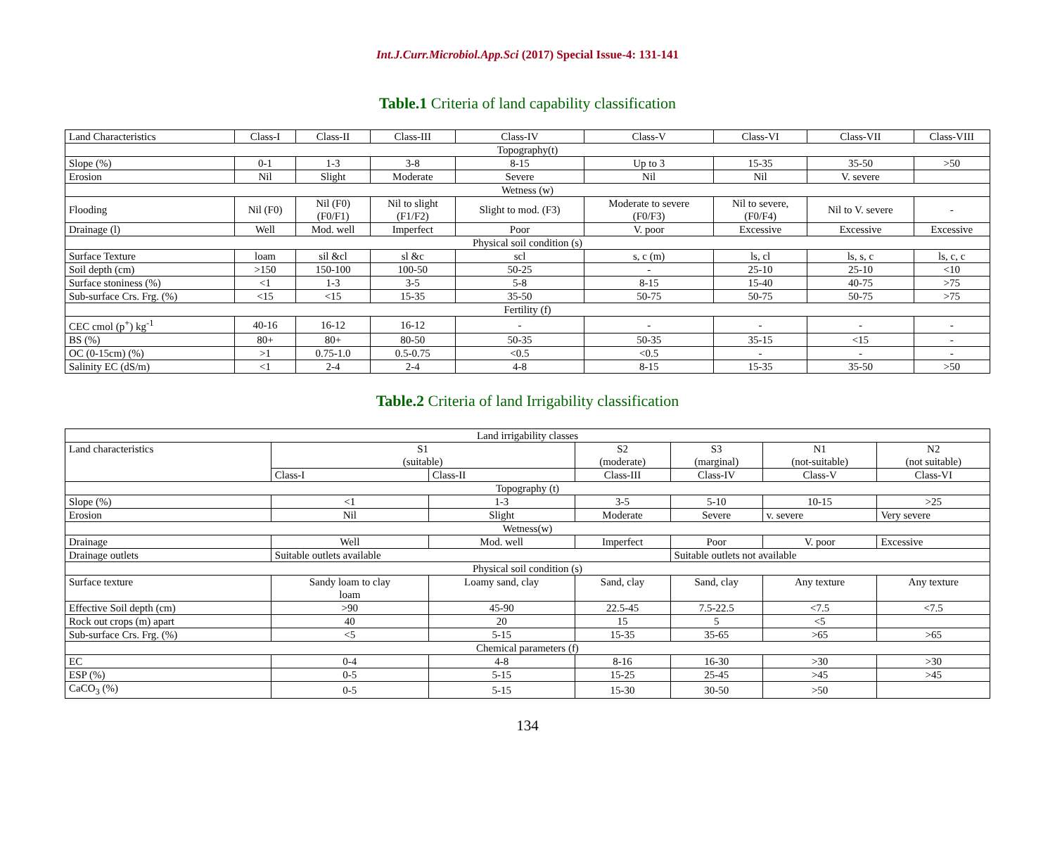Int.J.Curr.Microbiol.App.Sci (2017) Special Issue-4: 131-141
Table.1 Criteria of land capability classification
| Land Characteristics | Class-I | Class-II | Class-III | Class-IV | Class-V | Class-VI | Class-VII | Class-VIII |
| Topography(t) | | | | | | | | |
| Slope (%) | 0-1 | 1-3 | 3-8 | 8-15 | Up to 3 | 15-35 | 35-50 | >50 |
| Erosion | Nil | Slight | Moderate | Severe | Nil | Nil | V. severe | |
| Wetness (w) | | | | | | | | |
| Flooding | Nil (F0) | Nil (F0) (F0/F1) | Nil to slight (F1/F2) | Slight to mod. (F3) | Moderate to severe (F0/F3) | Nil to severe, (F0/F4) | Nil to V. severe | - |
| Drainage (l) | Well | Mod. well | Imperfect | Poor | V. poor | Excessive | Excessive | Excessive |
| Physical soil condition (s) | | | | | | | | |
| Surface Texture | loam | sil &cl | sl &c | scl | s, c (m) | ls, cl | ls, s, c | ls, c, c |
| Soil depth (cm) | >150 | 150-100 | 100-50 | 50-25 | - | 25-10 | 25-10 | <10 |
| Surface stoniness (%) | <1 | 1-3 | 3-5 | 5-8 | 8-15 | 15-40 | 40-75 | >75 |
| Sub-surface Crs. Frg. (%) | <15 | <15 | 15-35 | 35-50 | 50-75 | 50-75 | 50-75 | >75 |
| Fertility (f) | | | | | | | | |
| CEC cmol (p<sup>+</sup>) kg<sup>-1</sup> | 40-16 | 16-12 | 16-12 | - | - | - | - | - |
| BS (%) | 80+ | 80+ | 80-50 | 50-35 | 50-35 | 35-15 | <15 | - |
| OC (0-15cm) (%) | >1 | 0.75-1.0 | 0.5-0.75 | <0.5 | <0.5 | - | - | - |
| Salinity EC (dS/m) | <1 | 2-4 | 2-4 | 4-8 | 8-15 | 15-35 | 35-50 | >50 |
Table.2 Criteria of land Irrigability classification
| Land irrigability classes | | | | | | |
| Land characteristics | S1 (suitable) | | S2 (moderate) | S3 (marginal) | N1 (not-suitable) | N2 (not suitable) |
| | Class-I | Class-II | Class-III | Class-IV | Class-V | Class-VI |
| Topography (t) | | | | | | |
| Slope (%) | <1 | 1-3 | 3-5 | 5-10 | 10-15 | >25 |
| Erosion | Nil | Slight | Moderate | Severe | v. severe | Very severe |
| Wetness(w) | | | | | | |
| Drainage | Well | Mod. well | Imperfect | Poor | V. poor | Excessive |
| Drainage outlets | Suitable outlets available | | | Suitable outlets not available | | |
| Physical soil condition (s) | | | | | | |
| Surface texture | Sandy loam to clay loam | Loamy sand, clay | Sand, clay | Sand, clay | Any texture | Any texture |
| Effective Soil depth (cm) | >90 | 45-90 | 22.5-45 | 7.5-22.5 | <7.5 | <7.5 |
| Rock out crops (m) apart | 40 | 20 | 15 | 5 | <5 | |
| Sub-surface Crs. Frg. (%) | <5 | 5-15 | 15-35 | 35-65 | >65 | >65 |
| Chemical parameters (f) | | | | | | |
| EC | 0-4 | 4-8 | 8-16 | 16-30 | >30 | >30 |
| ESP (%) | 0-5 | 5-15 | 15-25 | 25-45 | >45 | >45 |
| CaCO<sub>3</sub> (%) | 0-5 | 5-15 | 15-30 | 30-50 | >50 | |
134